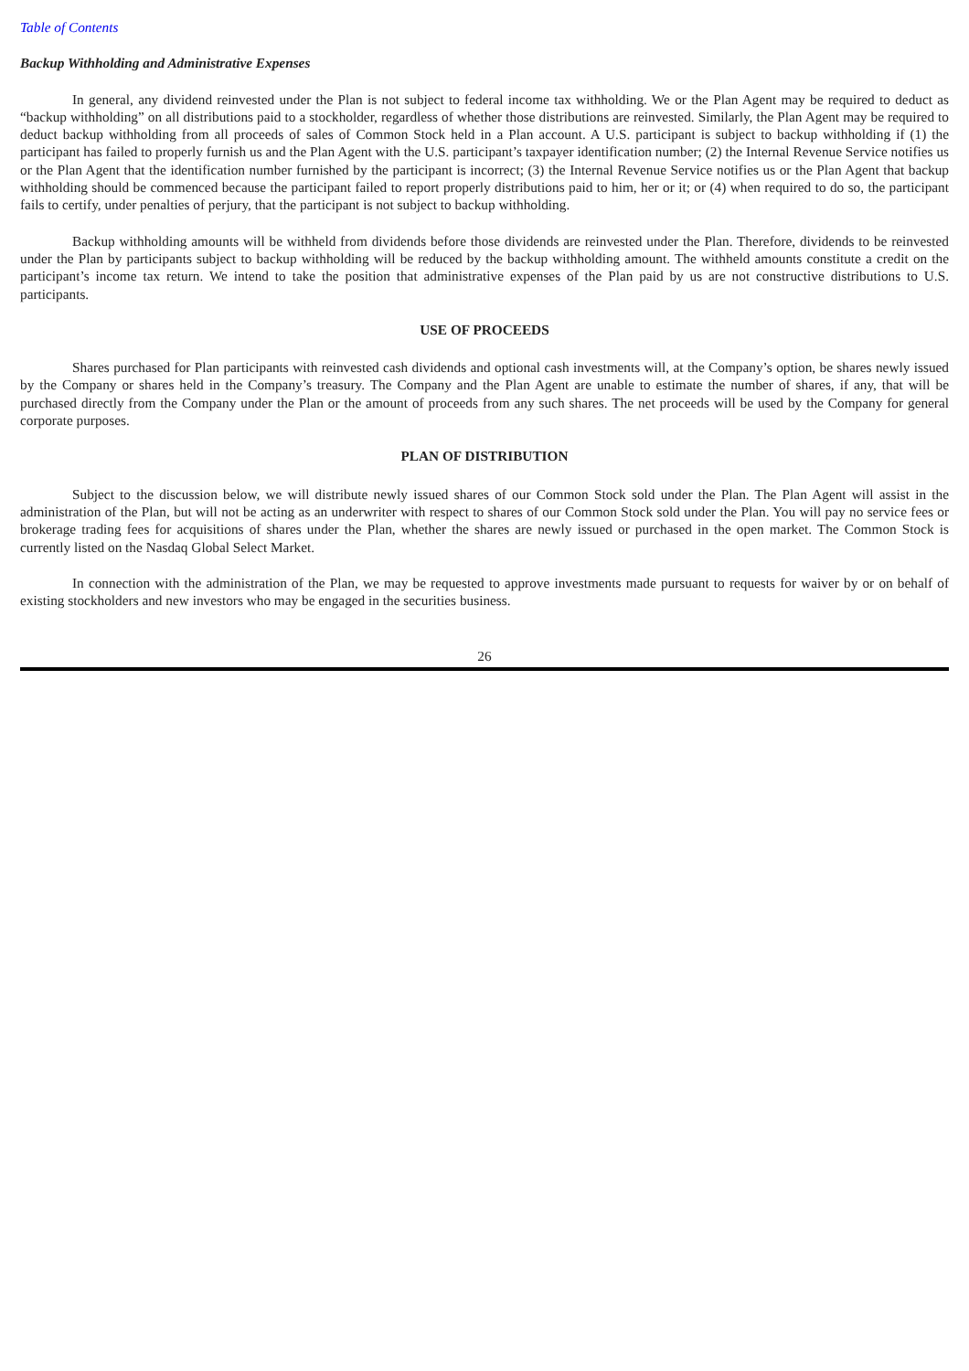Table of Contents
Backup Withholding and Administrative Expenses
In general, any dividend reinvested under the Plan is not subject to federal income tax withholding. We or the Plan Agent may be required to deduct as “backup withholding” on all distributions paid to a stockholder, regardless of whether those distributions are reinvested. Similarly, the Plan Agent may be required to deduct backup withholding from all proceeds of sales of Common Stock held in a Plan account. A U.S. participant is subject to backup withholding if (1) the participant has failed to properly furnish us and the Plan Agent with the U.S. participant’s taxpayer identification number; (2) the Internal Revenue Service notifies us or the Plan Agent that the identification number furnished by the participant is incorrect; (3) the Internal Revenue Service notifies us or the Plan Agent that backup withholding should be commenced because the participant failed to report properly distributions paid to him, her or it; or (4) when required to do so, the participant fails to certify, under penalties of perjury, that the participant is not subject to backup withholding.
Backup withholding amounts will be withheld from dividends before those dividends are reinvested under the Plan. Therefore, dividends to be reinvested under the Plan by participants subject to backup withholding will be reduced by the backup withholding amount. The withheld amounts constitute a credit on the participant’s income tax return. We intend to take the position that administrative expenses of the Plan paid by us are not constructive distributions to U.S. participants.
USE OF PROCEEDS
Shares purchased for Plan participants with reinvested cash dividends and optional cash investments will, at the Company’s option, be shares newly issued by the Company or shares held in the Company’s treasury. The Company and the Plan Agent are unable to estimate the number of shares, if any, that will be purchased directly from the Company under the Plan or the amount of proceeds from any such shares. The net proceeds will be used by the Company for general corporate purposes.
PLAN OF DISTRIBUTION
Subject to the discussion below, we will distribute newly issued shares of our Common Stock sold under the Plan. The Plan Agent will assist in the administration of the Plan, but will not be acting as an underwriter with respect to shares of our Common Stock sold under the Plan. You will pay no service fees or brokerage trading fees for acquisitions of shares under the Plan, whether the shares are newly issued or purchased in the open market. The Common Stock is currently listed on the Nasdaq Global Select Market.
In connection with the administration of the Plan, we may be requested to approve investments made pursuant to requests for waiver by or on behalf of existing stockholders and new investors who may be engaged in the securities business.
26